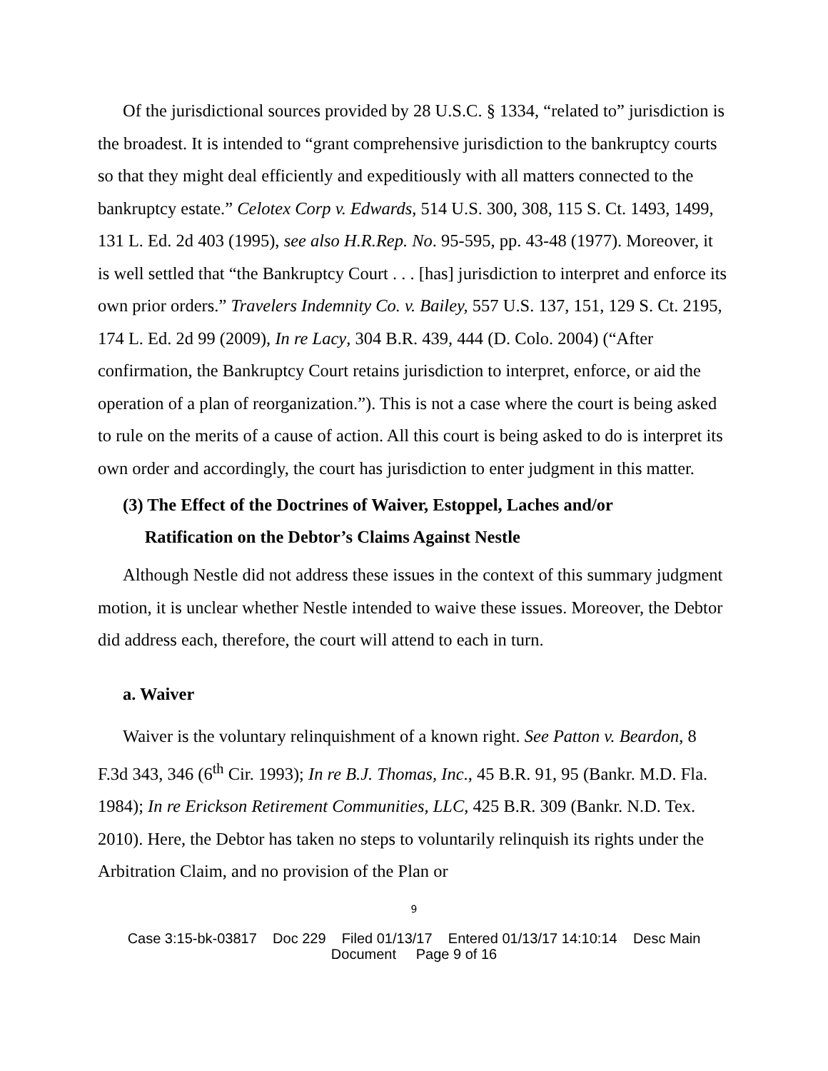Of the jurisdictional sources provided by 28 U.S.C. § 1334, “related to” jurisdiction is the broadest. It is intended to “grant comprehensive jurisdiction to the bankruptcy courts so that they might deal efficiently and expeditiously with all matters connected to the bankruptcy estate.” Celotex Corp v. Edwards, 514 U.S. 300, 308, 115 S. Ct. 1493, 1499, 131 L. Ed. 2d 403 (1995), see also H.R.Rep. No. 95-595, pp. 43-48 (1977). Moreover, it is well settled that “the Bankruptcy Court . . . [has] jurisdiction to interpret and enforce its own prior orders.” Travelers Indemnity Co. v. Bailey, 557 U.S. 137, 151, 129 S. Ct. 2195, 174 L. Ed. 2d 99 (2009), In re Lacy, 304 B.R. 439, 444 (D. Colo. 2004) (“After confirmation, the Bankruptcy Court retains jurisdiction to interpret, enforce, or aid the operation of a plan of reorganization.”). This is not a case where the court is being asked to rule on the merits of a cause of action. All this court is being asked to do is interpret its own order and accordingly, the court has jurisdiction to enter judgment in this matter.
(3) The Effect of the Doctrines of Waiver, Estoppel, Laches and/or
Ratification on the Debtor’s Claims Against Nestle
Although Nestle did not address these issues in the context of this summary judgment motion, it is unclear whether Nestle intended to waive these issues. Moreover, the Debtor did address each, therefore, the court will attend to each in turn.
a. Waiver
Waiver is the voluntary relinquishment of a known right. See Patton v. Beardon, 8 F.3d 343, 346 (6<sup>th</sup> Cir. 1993); In re B.J. Thomas, Inc., 45 B.R. 91, 95 (Bankr. M.D. Fla. 1984); In re Erickson Retirement Communities, LLC, 425 B.R. 309 (Bankr. N.D. Tex. 2010). Here, the Debtor has taken no steps to voluntarily relinquish its rights under the Arbitration Claim, and no provision of the Plan or
9
Case 3:15-bk-03817 Doc 229 Filed 01/13/17 Entered 01/13/17 14:10:14 Desc Main
Document Page 9 of 16